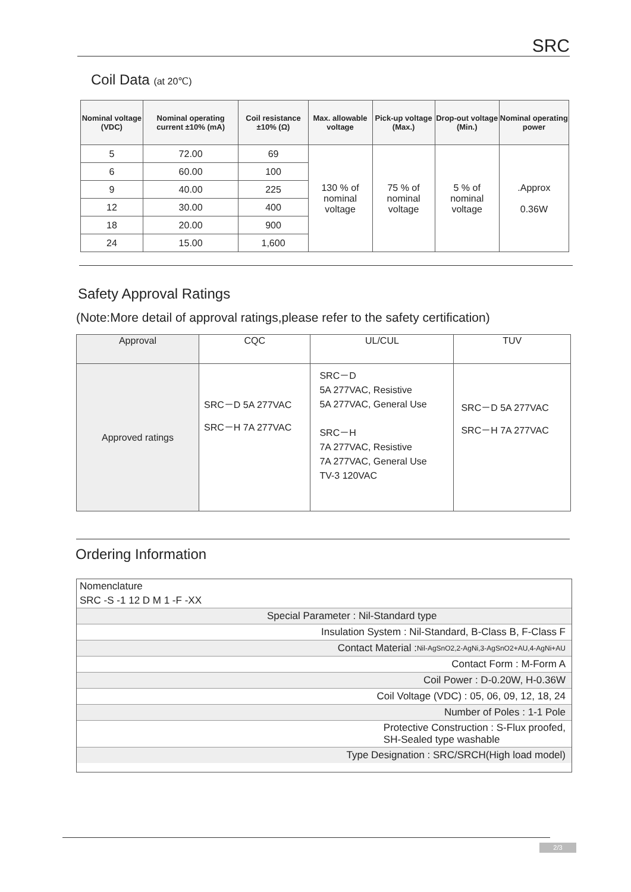SRC
Coil Data (at 20℃)
| Nominal voltage (VDC) | Nominal operating current ±10% (mA) | Coil resistance ±10% (Ω) | Max. allowable voltage | Pick-up voltage (Max.) | Drop-out voltage (Min.) | Nominal operating power |
| --- | --- | --- | --- | --- | --- | --- |
| 5 | 72.00 | 69 | 130 % of nominal voltage | 75 % of nominal voltage | 5 % of nominal voltage | .Approx 0.36W |
| 6 | 60.00 | 100 | | | | |
| 9 | 40.00 | 225 | | | | |
| 12 | 30.00 | 400 | | | | |
| 18 | 20.00 | 900 | | | | |
| 24 | 15.00 | 1,600 | | | | |
Safety Approval Ratings
(Note:More detail of approval ratings,please refer to the safety certification)
| Approval | CQC | UL/CUL | TUV |
| Approved ratings | SRC－D 5A 277VAC SRC－H 7A 277VAC | SRC－D 5A 277VAC, Resistive 5A 277VAC, General Use SRC－H 7A 277VAC, Resistive 7A 277VAC, General Use TV-3 120VAC | SRC－D 5A 277VAC SRC－H 7A 277VAC |
Ordering Information
Nomenclature
SRC -S -1 12 D M 1 -F -XX
Special Parameter : Nil-Standard type
Insulation System : Nil-Standard, B-Class B, F-Class F
Contact Material : Nil-AgSnO2,2-AgNi,3-AgSnO2+AU,4-AgNi+AU
Contact Form : M-Form A
Coil Power : D-0.20W, H-0.36W
Coil Voltage (VDC) : 05, 06, 09, 12, 18, 24
Number of Poles : 1-1 Pole
Protective Construction : S-Flux proofed,
SH-Sealed type washable
Type Designation : SRC/SRCH(High load model)
2/3